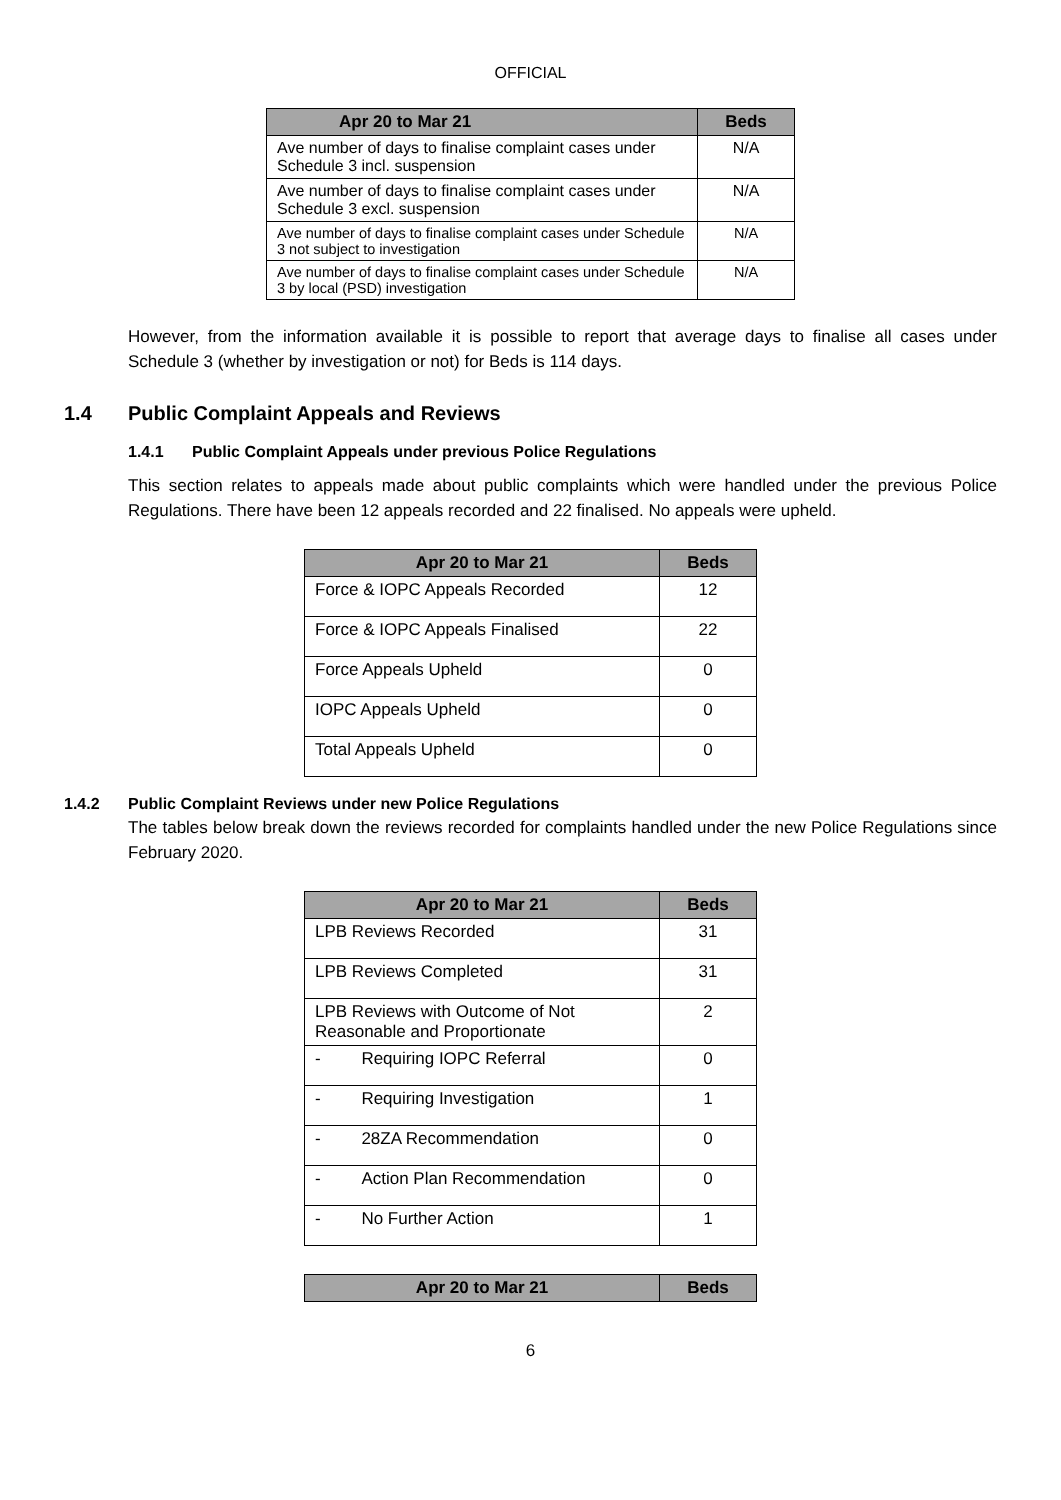OFFICIAL
| Apr 20 to Mar 21 | Beds |
| --- | --- |
| Ave number of days to finalise complaint cases under Schedule 3 incl. suspension | N/A |
| Ave number of days to finalise complaint cases under Schedule 3 excl. suspension | N/A |
| Ave number of days to finalise complaint cases under Schedule 3 not subject to investigation | N/A |
| Ave number of days to finalise complaint cases under Schedule 3 by local (PSD) investigation | N/A |
However, from the information available it is possible to report that average days to finalise all cases under Schedule 3 (whether by investigation or not) for Beds is 114 days.
1.4 Public Complaint Appeals and Reviews
1.4.1 Public Complaint Appeals under previous Police Regulations
This section relates to appeals made about public complaints which were handled under the previous Police Regulations. There have been 12 appeals recorded and 22 finalised. No appeals were upheld.
| Apr 20 to Mar 21 | Beds |
| --- | --- |
| Force & IOPC Appeals Recorded | 12 |
| Force & IOPC Appeals Finalised | 22 |
| Force Appeals Upheld | 0 |
| IOPC Appeals Upheld | 0 |
| Total Appeals Upheld | 0 |
1.4.2 Public Complaint Reviews under new Police Regulations
The tables below break down the reviews recorded for complaints handled under the new Police Regulations since February 2020.
| Apr 20 to Mar 21 | Beds |
| --- | --- |
| LPB Reviews Recorded | 31 |
| LPB Reviews Completed | 31 |
| LPB Reviews with Outcome of Not Reasonable and Proportionate | 2 |
| - Requiring IOPC Referral | 0 |
| - Requiring Investigation | 1 |
| - 28ZA Recommendation | 0 |
| - Action Plan Recommendation | 0 |
| - No Further Action | 1 |
| Apr 20 to Mar 21 | Beds |
| --- | --- |
6